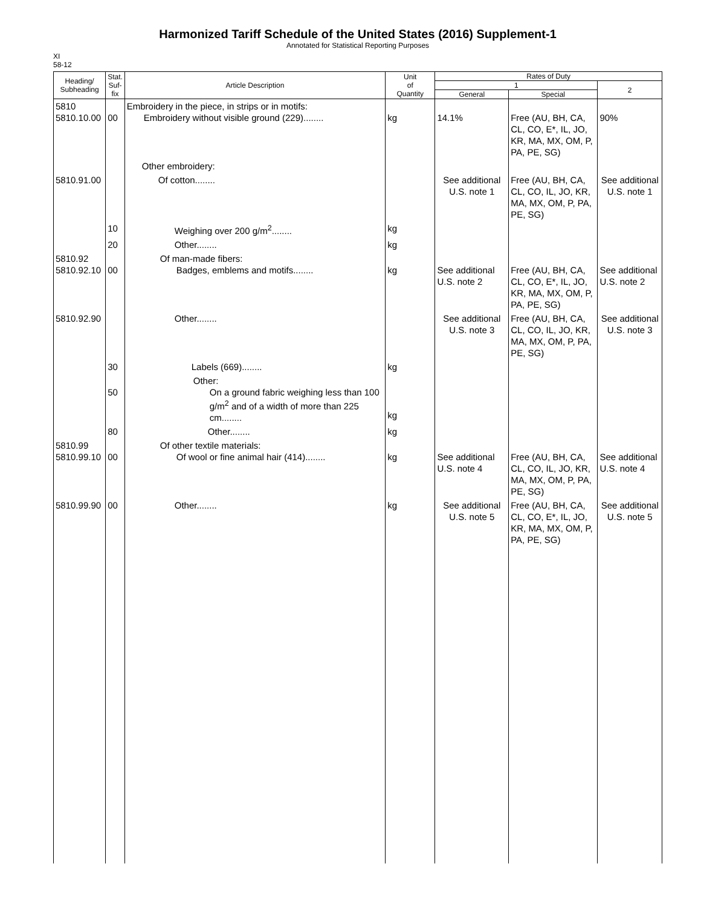Harmonized Tariff Schedule of the United States (2016) Supplement-1
Annotated for Statistical Reporting Purposes
XI
58-12
| Heading/ Subheading | Stat. Suf- fix | Article Description | Unit of Quantity | Rates of Duty | | |
| --- | --- | --- | --- | --- | --- | --- |
| | | | | 1 | | 2 |
| | | | | General | Special | |
| 5810 5810.10.00 | 00 | Embroidery in the piece, in strips or in motifs: Embroidery without visible ground (229)........ | kg | 14.1% | Free (AU, BH, CA, CL, CO, E*, IL, JO, KR, MA, MX, OM, P, PA, PE, SG) | 90% |
| | | Other embroidery: | | | | |
| 5810.91.00 | | Of cotton........ | | See additional U.S. note 1 | Free (AU, BH, CA, CL, CO, IL, JO, KR, MA, MX, OM, P, PA, PE, SG) | See additional U.S. note 1 |
| | 10 | Weighing over 200 g/m<sup>2</sup>........ | kg | | | |
| | 20 | Other........ | kg | | | |
| 5810.92 5810.92.10 | 00 | Of man-made fibers: Badges, emblems and motifs........ | kg | See additional U.S. note 2 | Free (AU, BH, CA, CL, CO, E*, IL, JO, KR, MA, MX, OM, P, PA, PE, SG) | See additional U.S. note 2 |
| 5810.92.90 | | Other........ | | See additional U.S. note 3 | Free (AU, BH, CA, CL, CO, IL, JO, KR, MA, MX, OM, P, PA, PE, SG) | See additional U.S. note 3 |
| | 30 | Labels (669)........ | kg | | | |
| | 50 | Other: On a ground fabric weighing less than 100 g/m<sup>2</sup> and of a width of more than 225 cm........ | kg | | | |
| | 80 | Other........ | kg | | | |
| 5810.99 5810.99.10 | 00 | Of other textile materials: Of wool or fine animal hair (414)........ | kg | See additional U.S. note 4 | Free (AU, BH, CA, CL, CO, IL, JO, KR, MA, MX, OM, P, PA, PE, SG) | See additional U.S. note 4 |
| 5810.99.90 | 00 | Other........ | kg | See additional U.S. note 5 | Free (AU, BH, CA, CL, CO, E*, IL, JO, KR, MA, MX, OM, P, PA, PE, SG) | See additional U.S. note 5 |